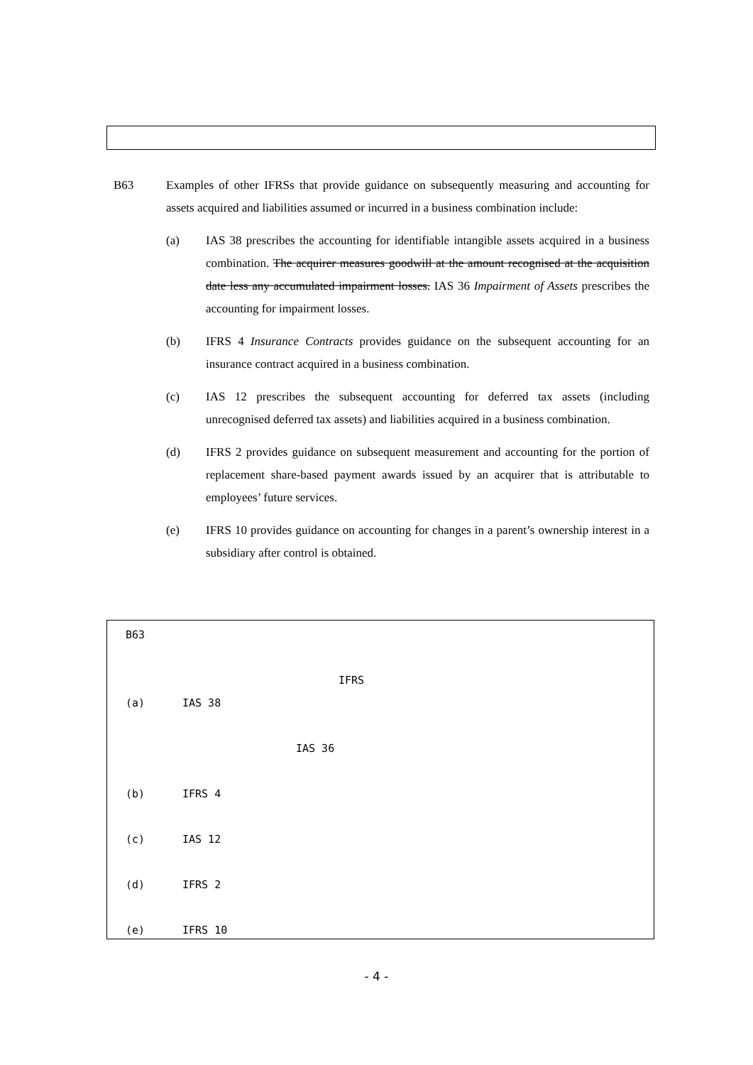B63 Examples of other IFRSs that provide guidance on subsequently measuring and accounting for assets acquired and liabilities assumed or incurred in a business combination include:
(a) IAS 38 prescribes the accounting for identifiable intangible assets acquired in a business combination. The acquirer measures goodwill at the amount recognised at the acquisition date less any accumulated impairment losses. IAS 36 Impairment of Assets prescribes the accounting for impairment losses.
(b) IFRS 4 Insurance Contracts provides guidance on the subsequent accounting for an insurance contract acquired in a business combination.
(c) IAS 12 prescribes the subsequent accounting for deferred tax assets (including unrecognised deferred tax assets) and liabilities acquired in a business combination.
(d) IFRS 2 provides guidance on subsequent measurement and accounting for the portion of replacement share-based payment awards issued by an acquirer that is attributable to employees’ future services.
(e) IFRS 10 provides guidance on accounting for changes in a parent’s ownership interest in a subsidiary after control is obtained.
B63
IFRS
(a) IAS 38
IAS 36
(b) IFRS 4
(c) IAS 12
(d) IFRS 2
(e) IFRS 10
- 4 -